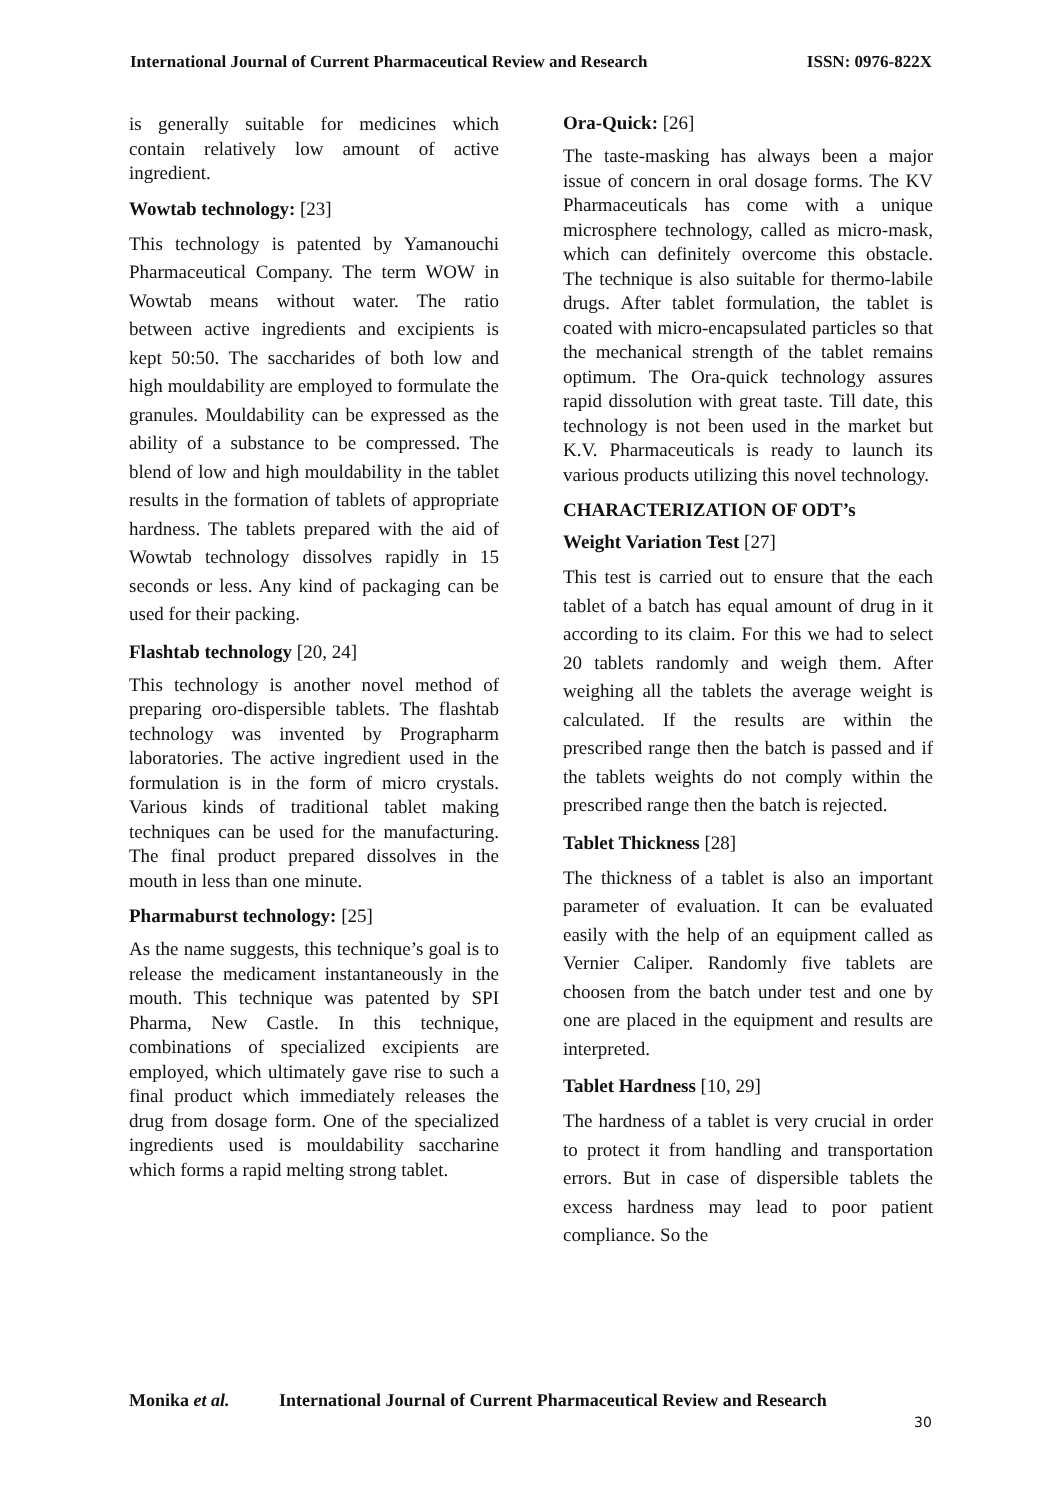International Journal of Current Pharmaceutical Review and Research ISSN: 0976-822X
is generally suitable for medicines which contain relatively low amount of active ingredient.
Wowtab technology: [23]
This technology is patented by Yamanouchi Pharmaceutical Company. The term WOW in Wowtab means without water. The ratio between active ingredients and excipients is kept 50:50. The saccharides of both low and high mouldability are employed to formulate the granules. Mouldability can be expressed as the ability of a substance to be compressed. The blend of low and high mouldability in the tablet results in the formation of tablets of appropriate hardness. The tablets prepared with the aid of Wowtab technology dissolves rapidly in 15 seconds or less. Any kind of packaging can be used for their packing.
Flashtab technology [20, 24]
This technology is another novel method of preparing oro-dispersible tablets. The flashtab technology was invented by Prographarm laboratories. The active ingredient used in the formulation is in the form of micro crystals. Various kinds of traditional tablet making techniques can be used for the manufacturing. The final product prepared dissolves in the mouth in less than one minute.
Pharmaburst technology: [25]
As the name suggests, this technique’s goal is to release the medicament instantaneously in the mouth. This technique was patented by SPI Pharma, New Castle. In this technique, combinations of specialized excipients are employed, which ultimately gave rise to such a final product which immediately releases the drug from dosage form. One of the specialized ingredients used is mouldability saccharine which forms a rapid melting strong tablet.
Ora-Quick: [26]
The taste-masking has always been a major issue of concern in oral dosage forms. The KV Pharmaceuticals has come with a unique microsphere technology, called as micro-mask, which can definitely overcome this obstacle. The technique is also suitable for thermo-labile drugs. After tablet formulation, the tablet is coated with micro-encapsulated particles so that the mechanical strength of the tablet remains optimum. The Ora-quick technology assures rapid dissolution with great taste. Till date, this technology is not been used in the market but K.V. Pharmaceuticals is ready to launch its various products utilizing this novel technology.
CHARACTERIZATION OF ODT’s
Weight Variation Test [27]
This test is carried out to ensure that the each tablet of a batch has equal amount of drug in it according to its claim. For this we had to select 20 tablets randomly and weigh them. After weighing all the tablets the average weight is calculated. If the results are within the prescribed range then the batch is passed and if the tablets weights do not comply within the prescribed range then the batch is rejected.
Tablet Thickness [28]
The thickness of a tablet is also an important parameter of evaluation. It can be evaluated easily with the help of an equipment called as Vernier Caliper. Randomly five tablets are choosen from the batch under test and one by one are placed in the equipment and results are interpreted.
Tablet Hardness [10, 29]
The hardness of a tablet is very crucial in order to protect it from handling and transportation errors. But in case of dispersible tablets the excess hardness may lead to poor patient compliance. So the
Monika et al. International Journal of Current Pharmaceutical Review and Research
30